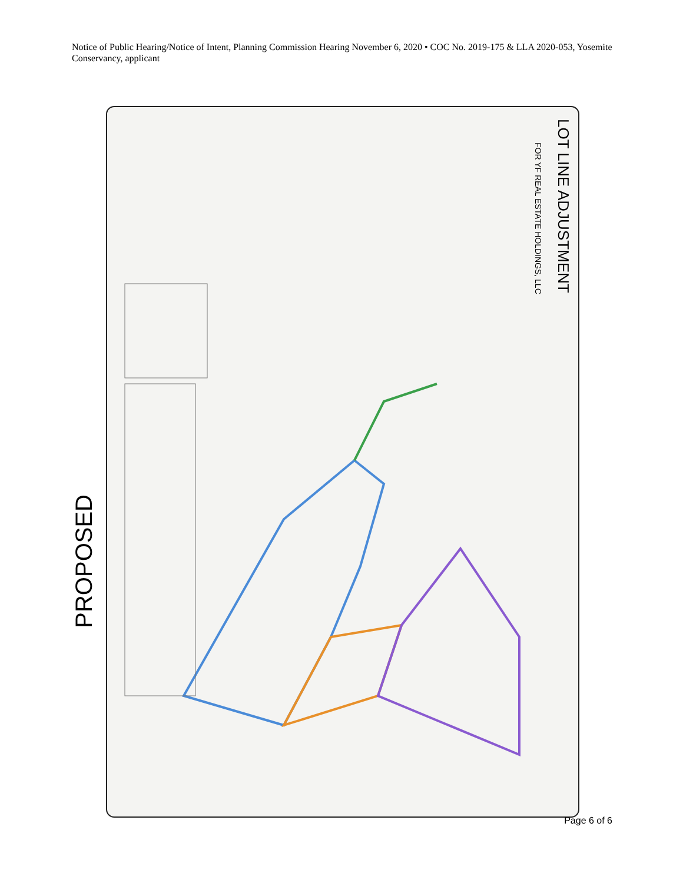Notice of Public Hearing/Notice of Intent, Planning Commission Hearing November 6, 2020 • COC No. 2019-175 & LLA 2020-053, Yosemite Conservancy, applicant
LOT LINE ADJUSTMENT
FOR YF REAL ESTATE HOLDINGS, LLC
PROPOSED
Page 6 of 6